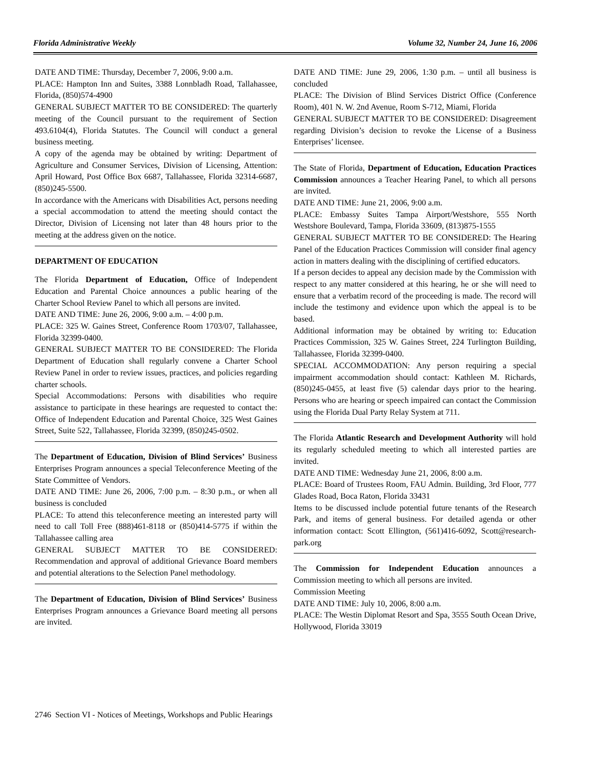Florida Administrative Weekly Volume 32, Number 24, June 16, 2006
DATE AND TIME: Thursday, December 7, 2006, 9:00 a.m.
PLACE: Hampton Inn and Suites, 3388 Lonnbladh Road, Tallahassee, Florida, (850)574-4900
GENERAL SUBJECT MATTER TO BE CONSIDERED: The quarterly meeting of the Council pursuant to the requirement of Section 493.6104(4), Florida Statutes. The Council will conduct a general business meeting.
A copy of the agenda may be obtained by writing: Department of Agriculture and Consumer Services, Division of Licensing, Attention: April Howard, Post Office Box 6687, Tallahassee, Florida 32314-6687, (850)245-5500.
In accordance with the Americans with Disabilities Act, persons needing a special accommodation to attend the meeting should contact the Director, Division of Licensing not later than 48 hours prior to the meeting at the address given on the notice.
DEPARTMENT OF EDUCATION
The Florida Department of Education, Office of Independent Education and Parental Choice announces a public hearing of the Charter School Review Panel to which all persons are invited.
DATE AND TIME: June 26, 2006, 9:00 a.m. – 4:00 p.m.
PLACE: 325 W. Gaines Street, Conference Room 1703/07, Tallahassee, Florida 32399-0400.
GENERAL SUBJECT MATTER TO BE CONSIDERED: The Florida Department of Education shall regularly convene a Charter School Review Panel in order to review issues, practices, and policies regarding charter schools.
Special Accommodations: Persons with disabilities who require assistance to participate in these hearings are requested to contact the: Office of Independent Education and Parental Choice, 325 West Gaines Street, Suite 522, Tallahassee, Florida 32399, (850)245-0502.
The Department of Education, Division of Blind Services’ Business Enterprises Program announces a special Teleconference Meeting of the State Committee of Vendors.
DATE AND TIME: June 26, 2006, 7:00 p.m. – 8:30 p.m., or when all business is concluded
PLACE: To attend this teleconference meeting an interested party will need to call Toll Free (888)461-8118 or (850)414-5775 if within the Tallahassee calling area
GENERAL SUBJECT MATTER TO BE CONSIDERED: Recommendation and approval of additional Grievance Board members and potential alterations to the Selection Panel methodology.
The Department of Education, Division of Blind Services’ Business Enterprises Program announces a Grievance Board meeting all persons are invited.
DATE AND TIME: June 29, 2006, 1:30 p.m. – until all business is concluded
PLACE: The Division of Blind Services District Office (Conference Room), 401 N. W. 2nd Avenue, Room S-712, Miami, Florida
GENERAL SUBJECT MATTER TO BE CONSIDERED: Disagreement regarding Division’s decision to revoke the License of a Business Enterprises’ licensee.
The State of Florida, Department of Education, Education Practices Commission announces a Teacher Hearing Panel, to which all persons are invited.
DATE AND TIME: June 21, 2006, 9:00 a.m.
PLACE: Embassy Suites Tampa Airport/Westshore, 555 North Westshore Boulevard, Tampa, Florida 33609, (813)875-1555
GENERAL SUBJECT MATTER TO BE CONSIDERED: The Hearing Panel of the Education Practices Commission will consider final agency action in matters dealing with the disciplining of certified educators.
If a person decides to appeal any decision made by the Commission with respect to any matter considered at this hearing, he or she will need to ensure that a verbatim record of the proceeding is made. The record will include the testimony and evidence upon which the appeal is to be based.
Additional information may be obtained by writing to: Education Practices Commission, 325 W. Gaines Street, 224 Turlington Building, Tallahassee, Florida 32399-0400.
SPECIAL ACCOMMODATION: Any person requiring a special impairment accommodation should contact: Kathleen M. Richards, (850)245-0455, at least five (5) calendar days prior to the hearing. Persons who are hearing or speech impaired can contact the Commission using the Florida Dual Party Relay System at 711.
The Florida Atlantic Research and Development Authority will hold its regularly scheduled meeting to which all interested parties are invited.
DATE AND TIME: Wednesday June 21, 2006, 8:00 a.m.
PLACE: Board of Trustees Room, FAU Admin. Building, 3rd Floor, 777 Glades Road, Boca Raton, Florida 33431
Items to be discussed include potential future tenants of the Research Park, and items of general business. For detailed agenda or other information contact: Scott Ellington, (561)416-6092, Scott@research-park.org
The Commission for Independent Education announces a Commission meeting to which all persons are invited.
Commission Meeting
DATE AND TIME: July 10, 2006, 8:00 a.m.
PLACE: The Westin Diplomat Resort and Spa, 3555 South Ocean Drive, Hollywood, Florida 33019
2746 Section VI - Notices of Meetings, Workshops and Public Hearings